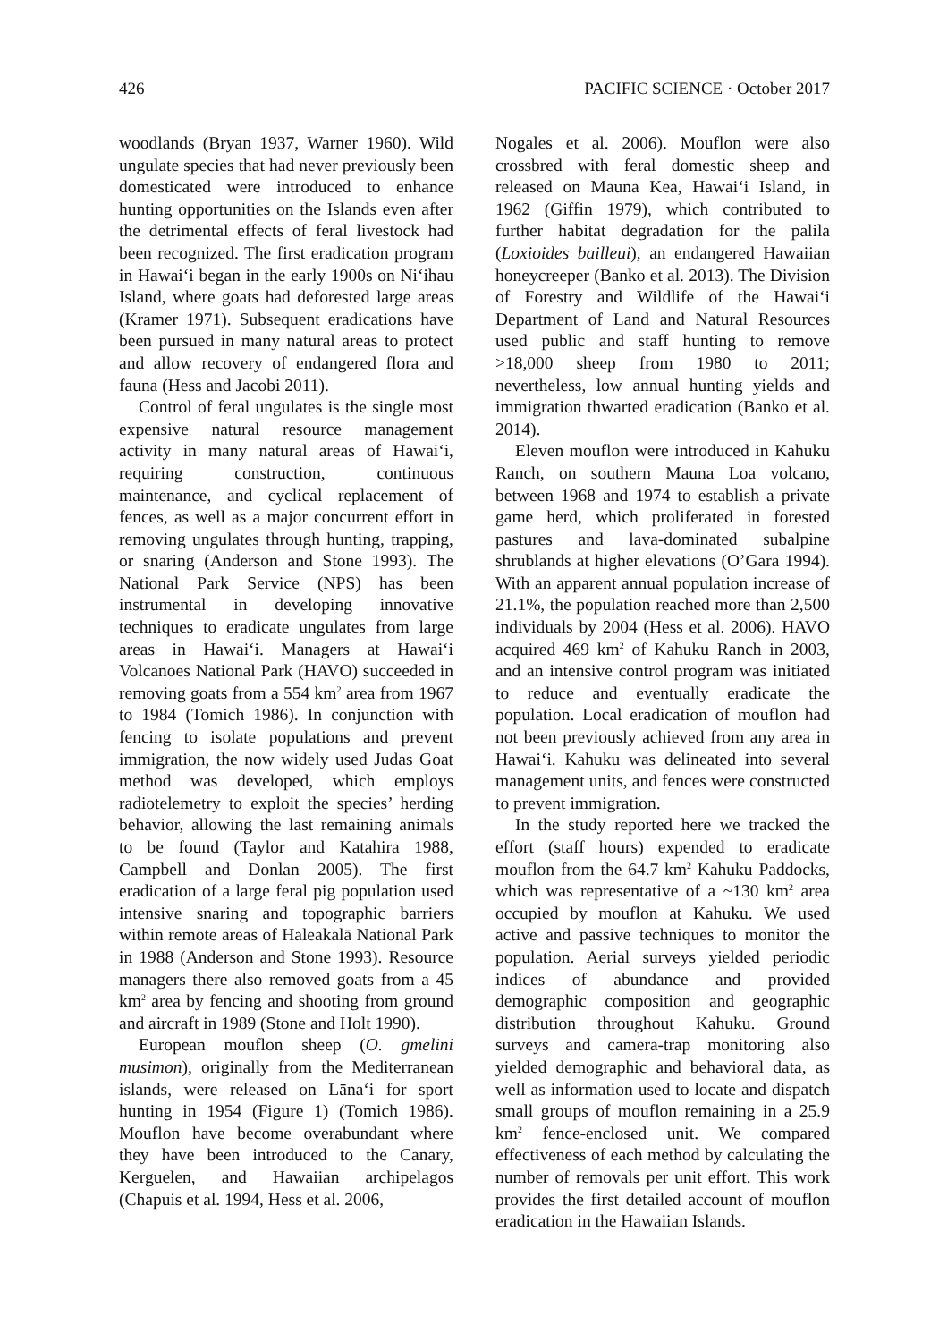426 PACIFIC SCIENCE · October 2017
woodlands (Bryan 1937, Warner 1960). Wild ungulate species that had never previously been domesticated were introduced to enhance hunting opportunities on the Islands even after the detrimental effects of feral livestock had been recognized. The first eradication program in Hawai‘i began in the early 1900s on Ni‘ihau Island, where goats had deforested large areas (Kramer 1971). Subsequent eradications have been pursued in many natural areas to protect and allow recovery of endangered flora and fauna (Hess and Jacobi 2011).
Control of feral ungulates is the single most expensive natural resource management activity in many natural areas of Hawai‘i, requiring construction, continuous maintenance, and cyclical replacement of fences, as well as a major concurrent effort in removing ungulates through hunting, trapping, or snaring (Anderson and Stone 1993). The National Park Service (NPS) has been instrumental in developing innovative techniques to eradicate ungulates from large areas in Hawai‘i. Managers at Hawai‘i Volcanoes National Park (HAVO) succeeded in removing goats from a 554 km<sup>2</sup> area from 1967 to 1984 (Tomich 1986). In conjunction with fencing to isolate populations and prevent immigration, the now widely used Judas Goat method was developed, which employs radiotelemetry to exploit the species’ herding behavior, allowing the last remaining animals to be found (Taylor and Katahira 1988, Campbell and Donlan 2005). The first eradication of a large feral pig population used intensive snaring and topographic barriers within remote areas of Haleakalā National Park in 1988 (Anderson and Stone 1993). Resource managers there also removed goats from a 45 km<sup>2</sup> area by fencing and shooting from ground and aircraft in 1989 (Stone and Holt 1990).
European mouflon sheep (O. gmelini musimon), originally from the Mediterranean islands, were released on Lāna‘i for sport hunting in 1954 (Figure 1) (Tomich 1986). Mouflon have become overabundant where they have been introduced to the Canary, Kerguelen, and Hawaiian archipelagos (Chapuis et al. 1994, Hess et al. 2006,
Nogales et al. 2006). Mouflon were also crossbred with feral domestic sheep and released on Mauna Kea, Hawai‘i Island, in 1962 (Giffin 1979), which contributed to further habitat degradation for the palila (Loxioides bailleui), an endangered Hawaiian honeycreeper (Banko et al. 2013). The Division of Forestry and Wildlife of the Hawai‘i Department of Land and Natural Resources used public and staff hunting to remove >18,000 sheep from 1980 to 2011; nevertheless, low annual hunting yields and immigration thwarted eradication (Banko et al. 2014).
Eleven mouflon were introduced in Kahuku Ranch, on southern Mauna Loa volcano, between 1968 and 1974 to establish a private game herd, which proliferated in forested pastures and lava-dominated subalpine shrublands at higher elevations (O’Gara 1994). With an apparent annual population increase of 21.1%, the population reached more than 2,500 individuals by 2004 (Hess et al. 2006). HAVO acquired 469 km<sup>2</sup> of Kahuku Ranch in 2003, and an intensive control program was initiated to reduce and eventually eradicate the population. Local eradication of mouflon had not been previously achieved from any area in Hawai‘i. Kahuku was delineated into several management units, and fences were constructed to prevent immigration.
In the study reported here we tracked the effort (staff hours) expended to eradicate mouflon from the 64.7 km<sup>2</sup> Kahuku Paddocks, which was representative of a ~130 km<sup>2</sup> area occupied by mouflon at Kahuku. We used active and passive techniques to monitor the population. Aerial surveys yielded periodic indices of abundance and provided demographic composition and geographic distribution throughout Kahuku. Ground surveys and camera-trap monitoring also yielded demographic and behavioral data, as well as information used to locate and dispatch small groups of mouflon remaining in a 25.9 km<sup>2</sup> fence-enclosed unit. We compared effectiveness of each method by calculating the number of removals per unit effort. This work provides the first detailed account of mouflon eradication in the Hawaiian Islands.